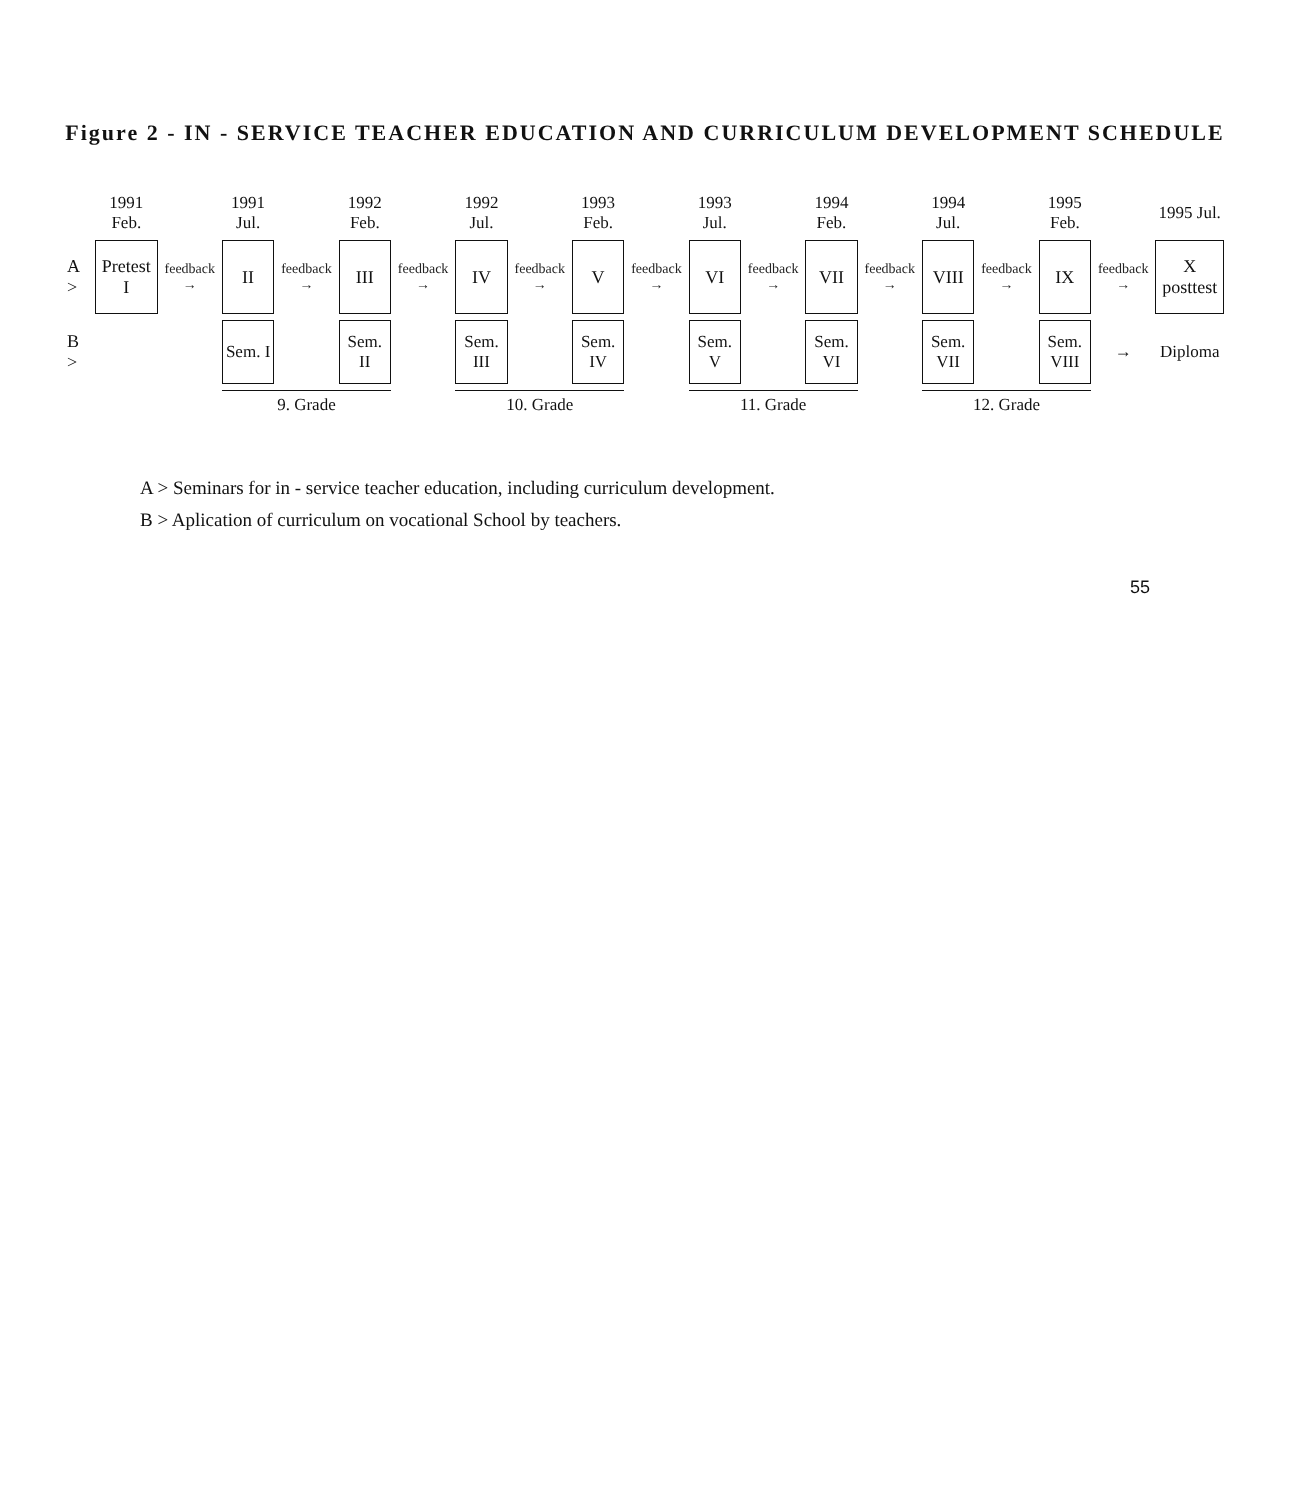Figure 2 - IN - SERVICE TEACHER EDUCATION AND CURRICULUM DEVELOPMENT SCHEDULE
| | 1991 Feb. | | 1991 Jul. | | 1992 Feb. | | 1992 Jul. | | 1993 Feb. | | 1993 Jul. | | 1994 Feb. | | 1994 Jul. | | 1995 Feb. | | 1995 Jul. |
| --- | --- | --- | --- | --- | --- | --- | --- | --- | --- | --- | --- | --- | --- | --- | --- | --- | --- | --- | --- |
| A > | Pretest I | feedback → | II | feedback → | III | feedback → | IV | feedback → | V | feedback → | VI | feedback → | VII | feedback → | VIII | feedback → | IX | feedback → | X posttest |
| B > | | | Sem. I | | Sem. II | | Sem. III | | Sem. IV | | Sem. V | | Sem. VI | | Sem. VII | | Sem. VIII | → | Diploma |
| | | | 9. Grade | | | | 10. Grade | | | | 11. Grade | | | | 12. Grade | | | | |
A > Seminars for in - service teacher education, including curriculum development.
B > Aplication of curriculum on vocational School by teachers.
55